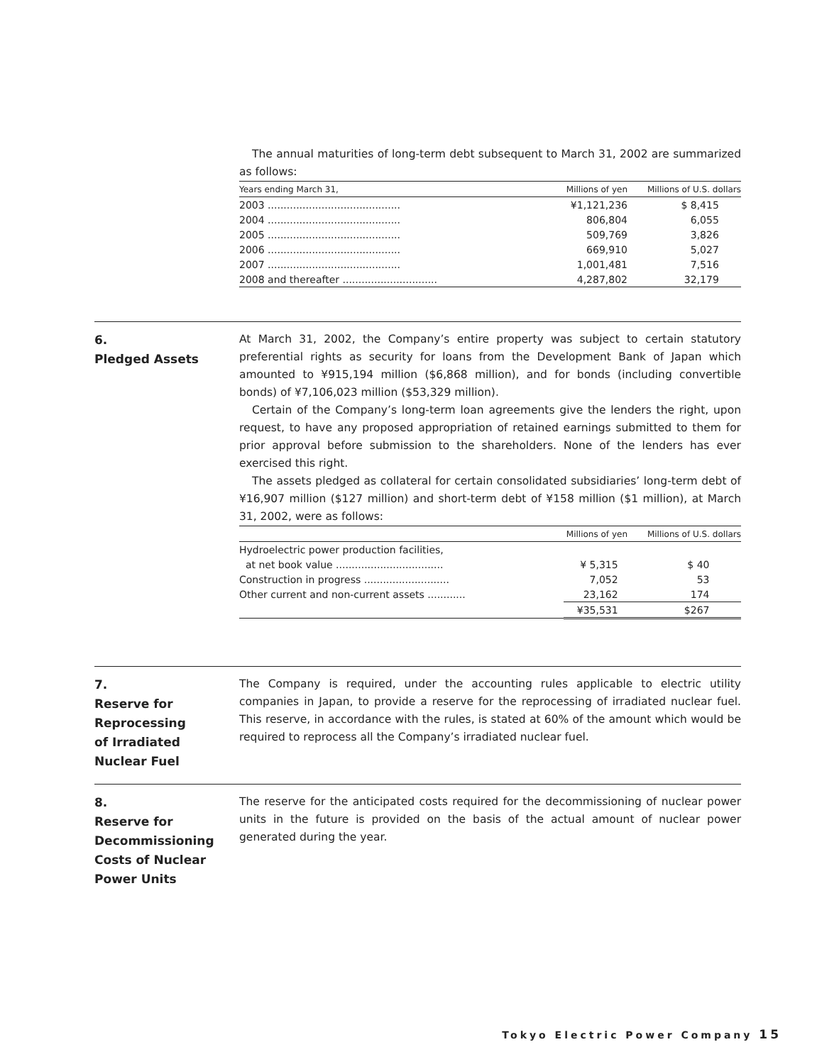The annual maturities of long-term debt subsequent to March 31, 2002 are summarized as follows:
| Years ending March 31, | Millions of yen | Millions of U.S. dollars |
| --- | --- | --- |
| 2003 .......................................... | ¥1,121,236 | $ 8,415 |
| 2004 .......................................... | 806,804 | 6,055 |
| 2005 .......................................... | 509,769 | 3,826 |
| 2006 .......................................... | 669,910 | 5,027 |
| 2007 .......................................... | 1,001,481 | 7,516 |
| 2008 and thereafter .............................. | 4,287,802 | 32,179 |
6.
Pledged Assets
At March 31, 2002, the Company’s entire property was subject to certain statutory preferential rights as security for loans from the Development Bank of Japan which amounted to ¥915,194 million ($6,868 million), and for bonds (including convertible bonds) of ¥7,106,023 million ($53,329 million).
Certain of the Company’s long-term loan agreements give the lenders the right, upon request, to have any proposed appropriation of retained earnings submitted to them for prior approval before submission to the shareholders. None of the lenders has ever exercised this right.
The assets pledged as collateral for certain consolidated subsidiaries’ long-term debt of ¥16,907 million ($127 million) and short-term debt of ¥158 million ($1 million), at March 31, 2002, were as follows:
| | Millions of yen | Millions of U.S. dollars |
| --- | --- | --- |
| Hydroelectric power production facilities, | | |
| at net book value .................................. | ¥ 5,315 | $ 40 |
| Construction in progress ........................... | 7,052 | 53 |
| Other current and non-current assets ............ | 23,162 | 174 |
| | ¥35,531 | $267 |
7.
Reserve for
Reprocessing
of Irradiated
Nuclear Fuel
The Company is required, under the accounting rules applicable to electric utility companies in Japan, to provide a reserve for the reprocessing of irradiated nuclear fuel. This reserve, in accordance with the rules, is stated at 60% of the amount which would be required to reprocess all the Company’s irradiated nuclear fuel.
8.
Reserve for
Decommissioning
Costs of Nuclear
Power Units
The reserve for the anticipated costs required for the decommissioning of nuclear power units in the future is provided on the basis of the actual amount of nuclear power generated during the year.
Tokyo Electric Power Company 15